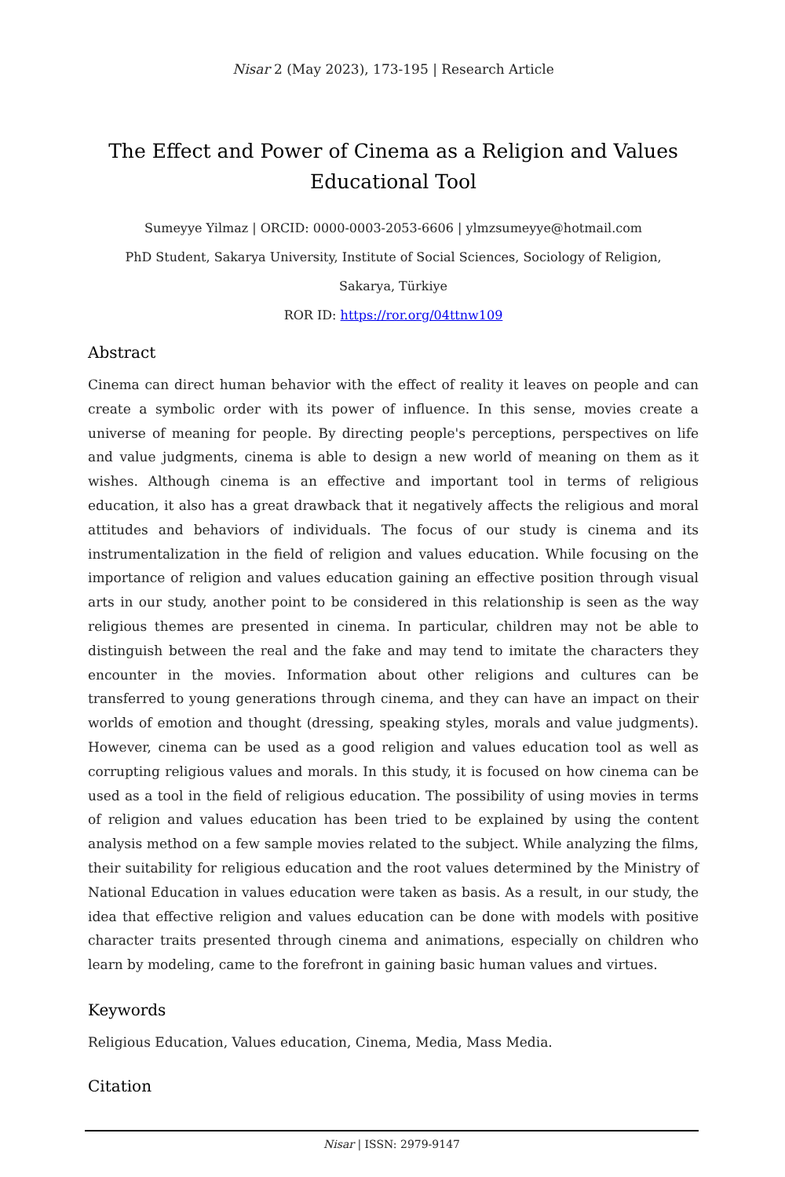Nisar 2 (May 2023), 173-195 | Research Article
The Effect and Power of Cinema as a Religion and Values Educational Tool
Sumeyye Yilmaz | ORCID: 0000-0003-2053-6606 | ylmzsumeyye@hotmail.com
PhD Student, Sakarya University, Institute of Social Sciences, Sociology of Religion,
Sakarya, Türkiye
ROR ID: https://ror.org/04ttnw109
Abstract
Cinema can direct human behavior with the effect of reality it leaves on people and can create a symbolic order with its power of influence. In this sense, movies create a universe of meaning for people. By directing people's perceptions, perspectives on life and value judgments, cinema is able to design a new world of meaning on them as it wishes. Although cinema is an effective and important tool in terms of religious education, it also has a great drawback that it negatively affects the religious and moral attitudes and behaviors of individuals. The focus of our study is cinema and its instrumentalization in the field of religion and values education. While focusing on the importance of religion and values education gaining an effective position through visual arts in our study, another point to be considered in this relationship is seen as the way religious themes are presented in cinema. In particular, children may not be able to distinguish between the real and the fake and may tend to imitate the characters they encounter in the movies. Information about other religions and cultures can be transferred to young generations through cinema, and they can have an impact on their worlds of emotion and thought (dressing, speaking styles, morals and value judgments). However, cinema can be used as a good religion and values education tool as well as corrupting religious values and morals. In this study, it is focused on how cinema can be used as a tool in the field of religious education. The possibility of using movies in terms of religion and values education has been tried to be explained by using the content analysis method on a few sample movies related to the subject. While analyzing the films, their suitability for religious education and the root values determined by the Ministry of National Education in values education were taken as basis. As a result, in our study, the idea that effective religion and values education can be done with models with positive character traits presented through cinema and animations, especially on children who learn by modeling, came to the forefront in gaining basic human values and virtues.
Keywords
Religious Education, Values education, Cinema, Media, Mass Media.
Citation
Nisar | ISSN: 2979-9147